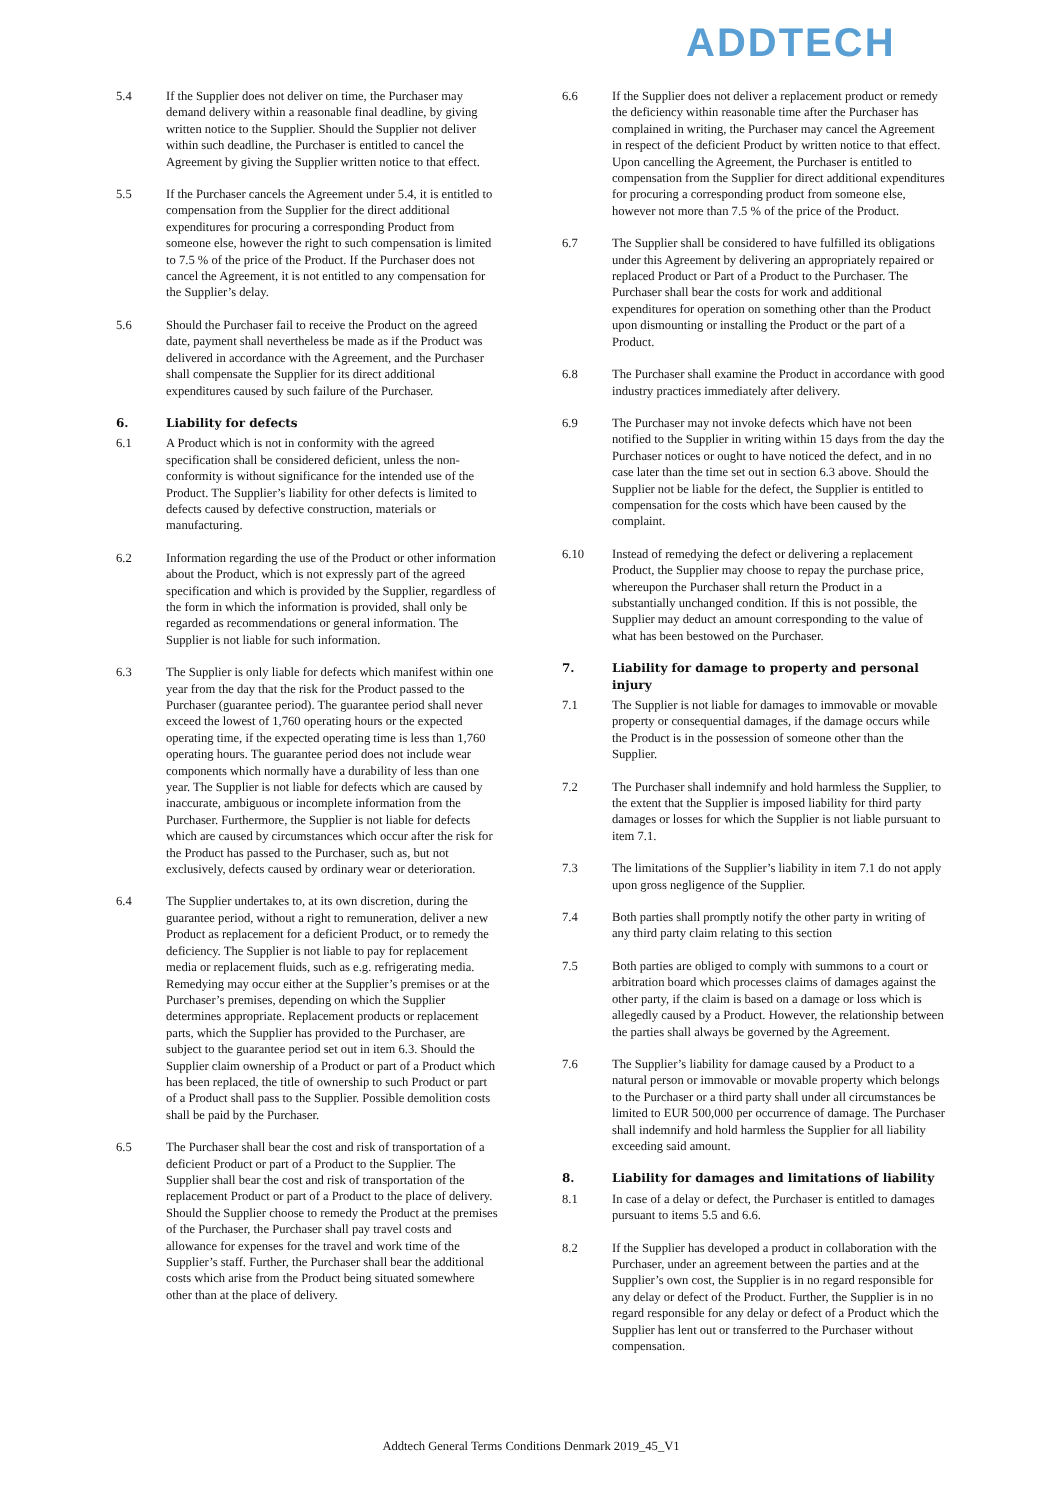ADDTECH
5.4 If the Supplier does not deliver on time, the Purchaser may demand delivery within a reasonable final deadline, by giving written notice to the Supplier. Should the Supplier not deliver within such deadline, the Purchaser is entitled to cancel the Agreement by giving the Supplier written notice to that effect.
5.5 If the Purchaser cancels the Agreement under 5.4, it is entitled to compensation from the Supplier for the direct additional expenditures for procuring a corresponding Product from someone else, however the right to such compensation is limited to 7.5 % of the price of the Product. If the Purchaser does not cancel the Agreement, it is not entitled to any compensation for the Supplier’s delay.
5.6 Should the Purchaser fail to receive the Product on the agreed date, payment shall nevertheless be made as if the Product was delivered in accordance with the Agreement, and the Purchaser shall compensate the Supplier for its direct additional expenditures caused by such failure of the Purchaser.
6. Liability for defects
6.1 A Product which is not in conformity with the agreed specification shall be considered deficient, unless the non-conformity is without significance for the intended use of the Product. The Supplier’s liability for other defects is limited to defects caused by defective construction, materials or manufacturing.
6.2 Information regarding the use of the Product or other information about the Product, which is not expressly part of the agreed specification and which is provided by the Supplier, regardless of the form in which the information is provided, shall only be regarded as recommendations or general information. The Supplier is not liable for such information.
6.3 The Supplier is only liable for defects which manifest within one year from the day that the risk for the Product passed to the Purchaser (guarantee period). The guarantee period shall never exceed the lowest of 1,760 operating hours or the expected operating time, if the expected operating time is less than 1,760 operating hours. The guarantee period does not include wear components which normally have a durability of less than one year. The Supplier is not liable for defects which are caused by inaccurate, ambiguous or incomplete information from the Purchaser. Furthermore, the Supplier is not liable for defects which are caused by circumstances which occur after the risk for the Product has passed to the Purchaser, such as, but not exclusively, defects caused by ordinary wear or deterioration.
6.4 The Supplier undertakes to, at its own discretion, during the guarantee period, without a right to remuneration, deliver a new Product as replacement for a deficient Product, or to remedy the deficiency. The Supplier is not liable to pay for replacement media or replacement fluids, such as e.g. refrigerating media. Remedying may occur either at the Supplier’s premises or at the Purchaser’s premises, depending on which the Supplier determines appropriate. Replacement products or replacement parts, which the Supplier has provided to the Purchaser, are subject to the guarantee period set out in item 6.3. Should the Supplier claim ownership of a Product or part of a Product which has been replaced, the title of ownership to such Product or part of a Product shall pass to the Supplier. Possible demolition costs shall be paid by the Purchaser.
6.5 The Purchaser shall bear the cost and risk of transportation of a deficient Product or part of a Product to the Supplier. The Supplier shall bear the cost and risk of transportation of the replacement Product or part of a Product to the place of delivery. Should the Supplier choose to remedy the Product at the premises of the Purchaser, the Purchaser shall pay travel costs and allowance for expenses for the travel and work time of the Supplier’s staff. Further, the Purchaser shall bear the additional costs which arise from the Product being situated somewhere other than at the place of delivery.
6.6 If the Supplier does not deliver a replacement product or remedy the deficiency within reasonable time after the Purchaser has complained in writing, the Purchaser may cancel the Agreement in respect of the deficient Product by written notice to that effect. Upon cancelling the Agreement, the Purchaser is entitled to compensation from the Supplier for direct additional expenditures for procuring a corresponding product from someone else, however not more than 7.5 % of the price of the Product.
6.7 The Supplier shall be considered to have fulfilled its obligations under this Agreement by delivering an appropriately repaired or replaced Product or Part of a Product to the Purchaser. The Purchaser shall bear the costs for work and additional expenditures for operation on something other than the Product upon dismounting or installing the Product or the part of a Product.
6.8 The Purchaser shall examine the Product in accordance with good industry practices immediately after delivery.
6.9 The Purchaser may not invoke defects which have not been notified to the Supplier in writing within 15 days from the day the Purchaser notices or ought to have noticed the defect, and in no case later than the time set out in section 6.3 above. Should the Supplier not be liable for the defect, the Supplier is entitled to compensation for the costs which have been caused by the complaint.
6.10 Instead of remedying the defect or delivering a replacement Product, the Supplier may choose to repay the purchase price, whereupon the Purchaser shall return the Product in a substantially unchanged condition. If this is not possible, the Supplier may deduct an amount corresponding to the value of what has been bestowed on the Purchaser.
7. Liability for damage to property and personal injury
7.1 The Supplier is not liable for damages to immovable or movable property or consequential damages, if the damage occurs while the Product is in the possession of someone other than the Supplier.
7.2 The Purchaser shall indemnify and hold harmless the Supplier, to the extent that the Supplier is imposed liability for third party damages or losses for which the Supplier is not liable pursuant to item 7.1.
7.3 The limitations of the Supplier’s liability in item 7.1 do not apply upon gross negligence of the Supplier.
7.4 Both parties shall promptly notify the other party in writing of any third party claim relating to this section
7.5 Both parties are obliged to comply with summons to a court or arbitration board which processes claims of damages against the other party, if the claim is based on a damage or loss which is allegedly caused by a Product. However, the relationship between the parties shall always be governed by the Agreement.
7.6 The Supplier’s liability for damage caused by a Product to a natural person or immovable or movable property which belongs to the Purchaser or a third party shall under all circumstances be limited to EUR 500,000 per occurrence of damage. The Purchaser shall indemnify and hold harmless the Supplier for all liability exceeding said amount.
8. Liability for damages and limitations of liability
8.1 In case of a delay or defect, the Purchaser is entitled to damages pursuant to items 5.5 and 6.6.
8.2 If the Supplier has developed a product in collaboration with the Purchaser, under an agreement between the parties and at the Supplier’s own cost, the Supplier is in no regard responsible for any delay or defect of the Product. Further, the Supplier is in no regard responsible for any delay or defect of a Product which the Supplier has lent out or transferred to the Purchaser without compensation.
Addtech General Terms Conditions Denmark 2019_45_V1